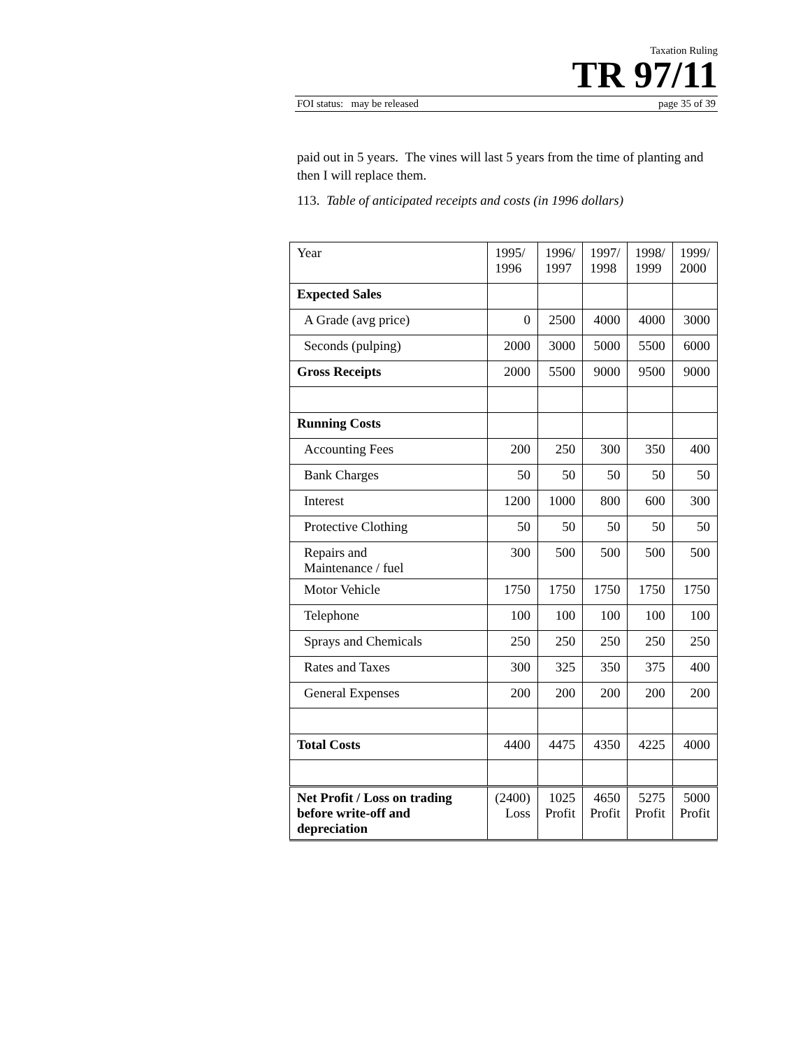Taxation Ruling
TR 97/11
FOI status: may be released page 35 of 39
paid out in 5 years. The vines will last 5 years from the time of planting and then I will replace them.
113. Table of anticipated receipts and costs (in 1996 dollars)
| Year | 1995/ 1996 | 1996/ 1997 | 1997/ 1998 | 1998/ 1999 | 1999/ 2000 |
| Expected Sales | | | | | |
| A Grade (avg price) | 0 | 2500 | 4000 | 4000 | 3000 |
| Seconds (pulping) | 2000 | 3000 | 5000 | 5500 | 6000 |
| Gross Receipts | 2000 | 5500 | 9000 | 9500 | 9000 |
| Running Costs | | | | | |
| Accounting Fees | 200 | 250 | 300 | 350 | 400 |
| Bank Charges | 50 | 50 | 50 | 50 | 50 |
| Interest | 1200 | 1000 | 800 | 600 | 300 |
| Protective Clothing | 50 | 50 | 50 | 50 | 50 |
| Repairs and Maintenance / fuel | 300 | 500 | 500 | 500 | 500 |
| Motor Vehicle | 1750 | 1750 | 1750 | 1750 | 1750 |
| Telephone | 100 | 100 | 100 | 100 | 100 |
| Sprays and Chemicals | 250 | 250 | 250 | 250 | 250 |
| Rates and Taxes | 300 | 325 | 350 | 375 | 400 |
| General Expenses | 200 | 200 | 200 | 200 | 200 |
| Total Costs | 4400 | 4475 | 4350 | 4225 | 4000 |
| Net Profit / Loss on trading before write-off and depreciation | (2400) Loss | 1025 Profit | 4650 Profit | 5275 Profit | 5000 Profit |